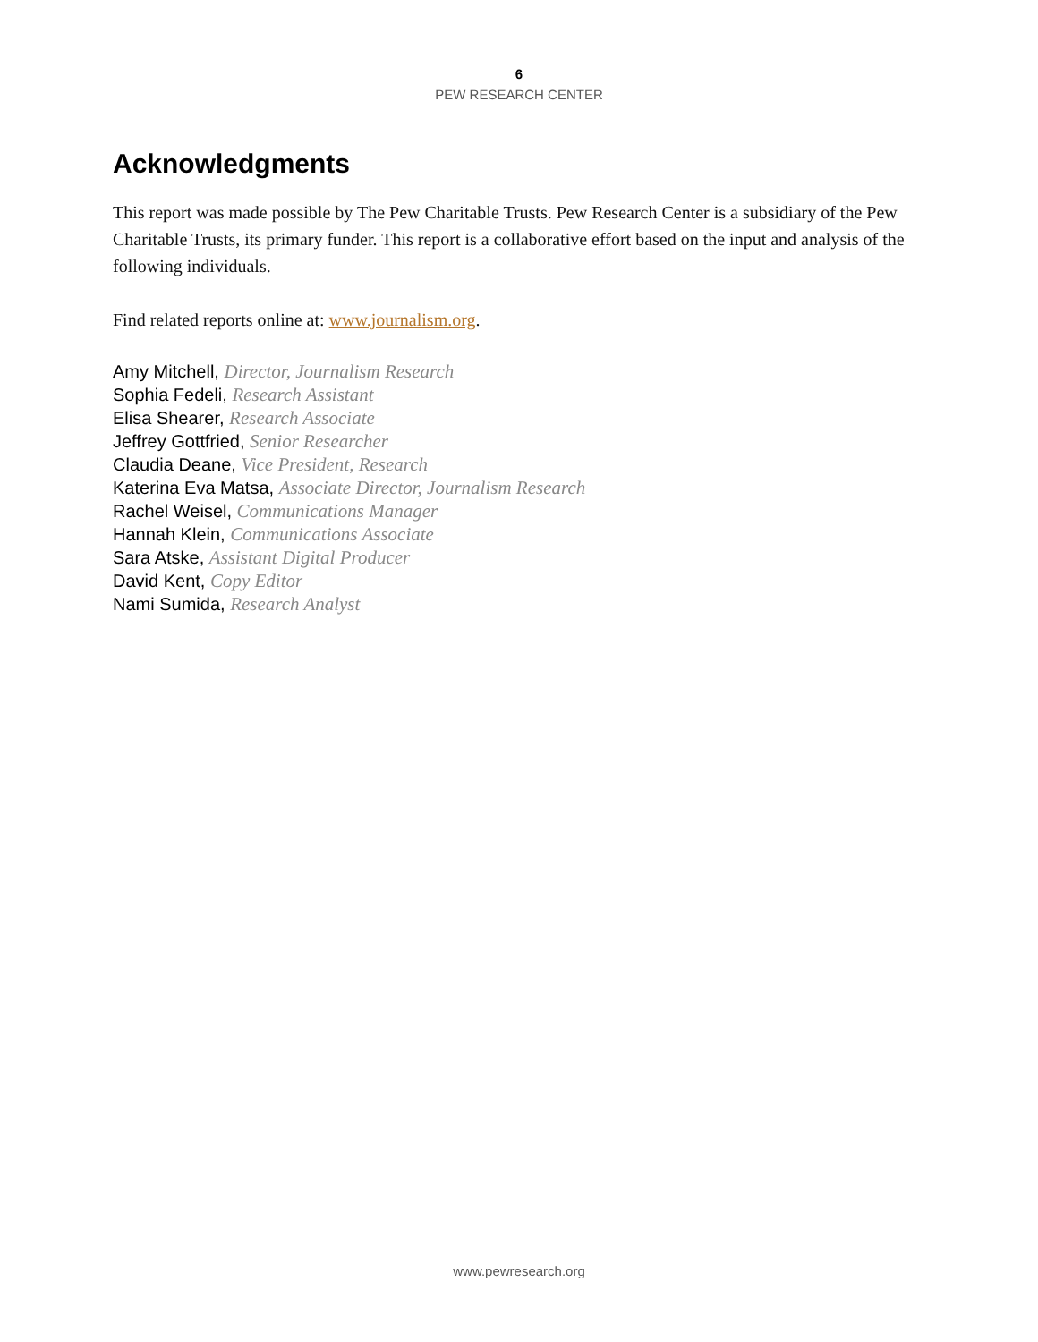6
PEW RESEARCH CENTER
Acknowledgments
This report was made possible by The Pew Charitable Trusts. Pew Research Center is a subsidiary of the Pew Charitable Trusts, its primary funder. This report is a collaborative effort based on the input and analysis of the following individuals.
Find related reports online at: www.journalism.org.
Amy Mitchell, Director, Journalism Research
Sophia Fedeli, Research Assistant
Elisa Shearer, Research Associate
Jeffrey Gottfried, Senior Researcher
Claudia Deane, Vice President, Research
Katerina Eva Matsa, Associate Director, Journalism Research
Rachel Weisel, Communications Manager
Hannah Klein, Communications Associate
Sara Atske, Assistant Digital Producer
David Kent, Copy Editor
Nami Sumida, Research Analyst
www.pewresearch.org